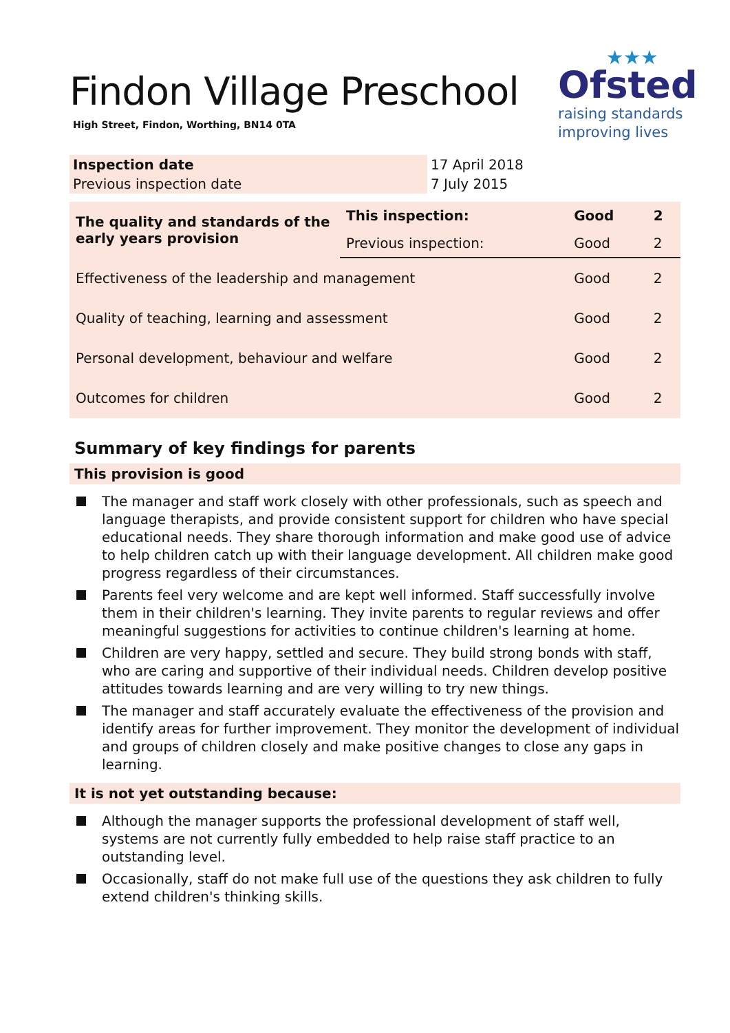Findon Village Preschool
High Street, Findon, Worthing, BN14 0TA
★★★
Ofsted
raising standards
improving lives
| Inspection date | 17 April 2018 |
| Previous inspection date | 7 July 2015 |
| The quality and standards of the early years provision | This inspection: | Good | 2 |
| | Previous inspection: | Good | 2 |
| Effectiveness of the leadership and management | | Good | 2 |
| Quality of teaching, learning and assessment | | Good | 2 |
| Personal development, behaviour and welfare | | Good | 2 |
| Outcomes for children | | Good | 2 |
Summary of key findings for parents
This provision is good
The manager and staff work closely with other professionals, such as speech and language therapists, and provide consistent support for children who have special educational needs. They share thorough information and make good use of advice to help children catch up with their language development. All children make good progress regardless of their circumstances.
Parents feel very welcome and are kept well informed. Staff successfully involve them in their children's learning. They invite parents to regular reviews and offer meaningful suggestions for activities to continue children's learning at home.
Children are very happy, settled and secure. They build strong bonds with staff, who are caring and supportive of their individual needs. Children develop positive attitudes towards learning and are very willing to try new things.
The manager and staff accurately evaluate the effectiveness of the provision and identify areas for further improvement. They monitor the development of individual and groups of children closely and make positive changes to close any gaps in learning.
It is not yet outstanding because:
Although the manager supports the professional development of staff well, systems are not currently fully embedded to help raise staff practice to an outstanding level.
Occasionally, staff do not make full use of the questions they ask children to fully extend children's thinking skills.